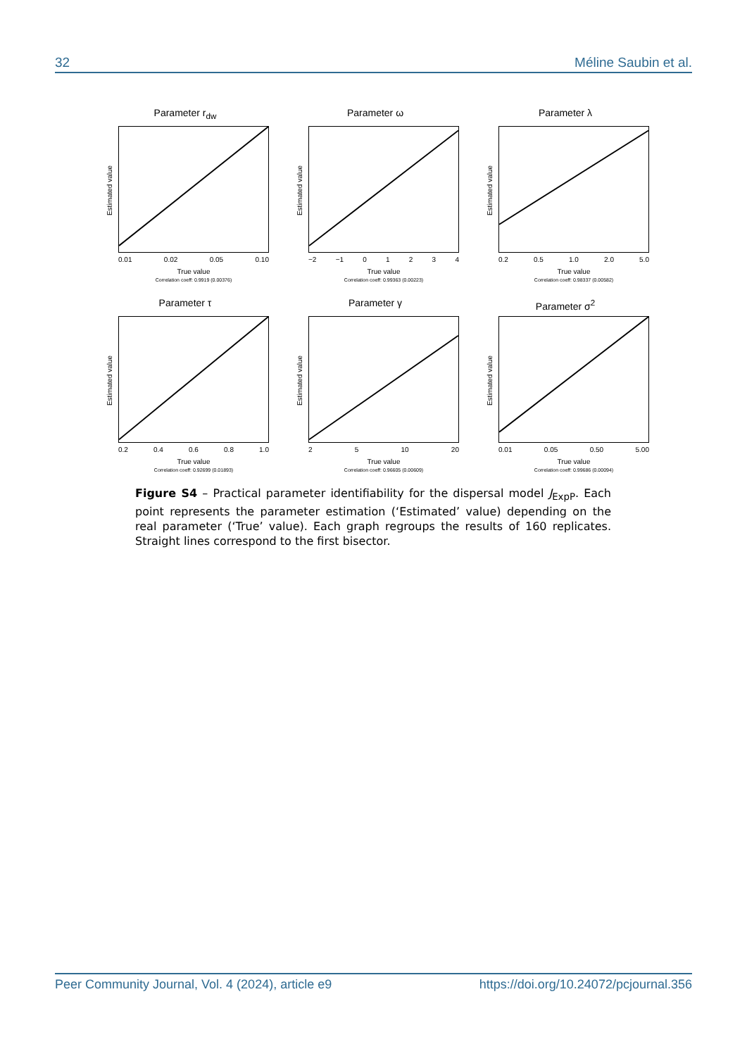32 Méline Saubin et al.
Parameter r<sub>dw</sub>
Estimated value
0.01 0.02 0.05 0.10
True value
Correlation coeff: 0.9919 (0.00376)
Parameter ω
Estimated value
−2 −1 01234
True value
Correlation coeff: 0.99363 (0.00223)
Parameter λ
Estimated value
0.2 0.5 1.0 2.0 5.0
True value
Correlation coeff: 0.98337 (0.00582)
Parameter τ
Estimated value
0.2 0.4 0.6 0.8 1.0
True value
Correlation coeff: 0.92699 (0.01893)
Parameter γ
Estimated value
2 5 10 20
True value
Correlation coeff: 0.96605 (0.00609)
Parameter σ<sup>2</sup>
Estimated value
0.01 0.05 0.50 5.00
True value
Correlation coeff: 0.99686 (0.00094)
Figure S4 – Practical parameter identifiability for the dispersal model J<sub>ExpP</sub>. Each point represents the parameter estimation (‘Estimated’ value) depending on the real parameter (‘True’ value). Each graph regroups the results of 160 replicates. Straight lines correspond to the first bisector.
Peer Community Journal, Vol. 4 (2024), article e9 https://doi.org/10.24072/pcjournal.356